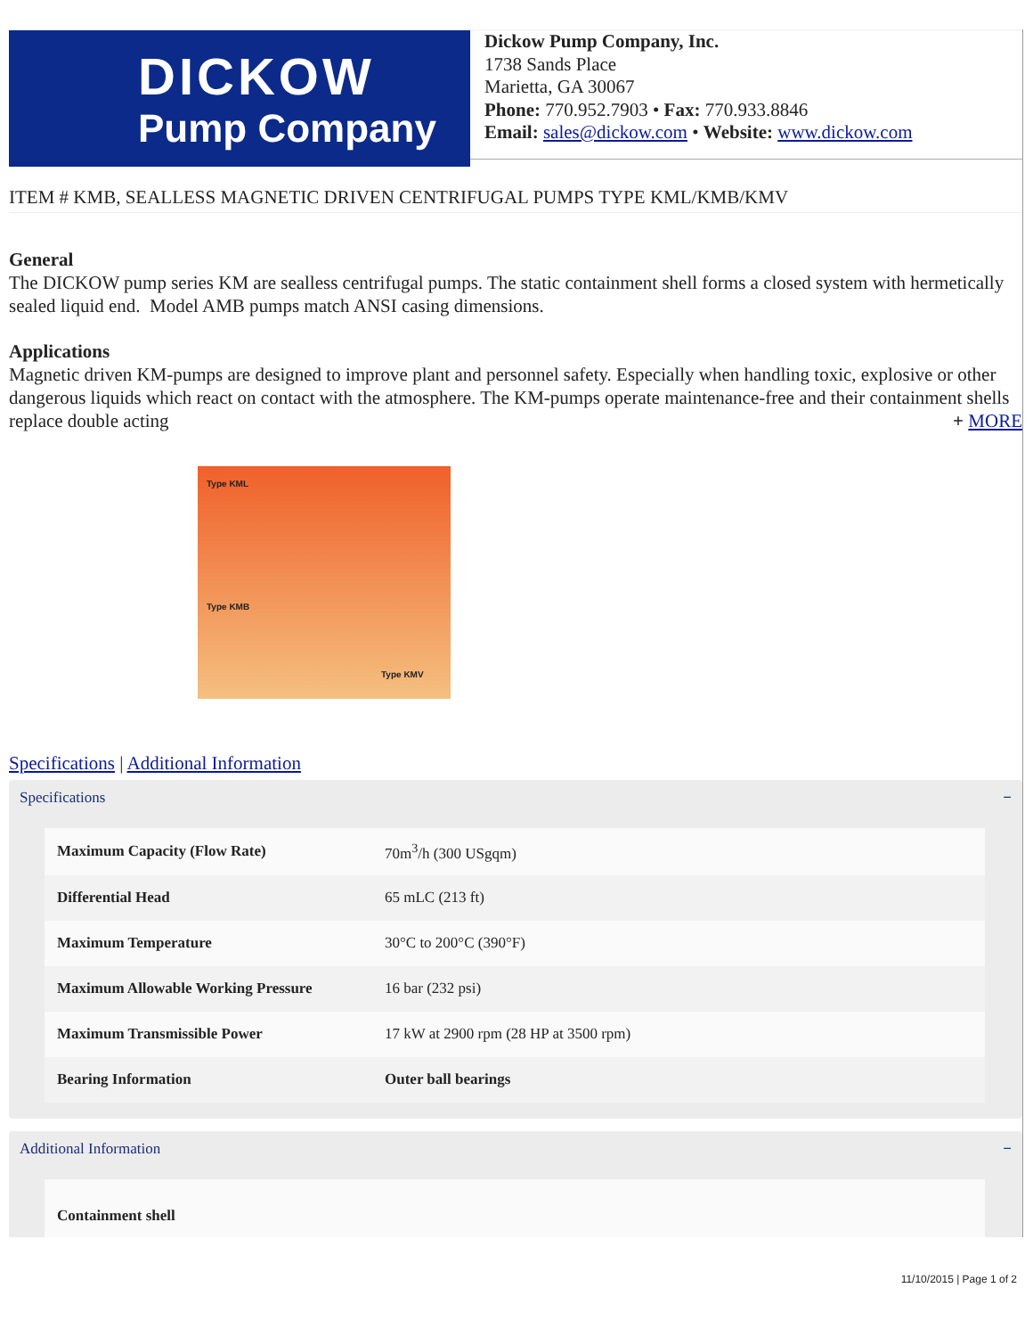DICKOW
Pump Company
Dickow Pump Company, Inc.
1738 Sands Place
Marietta, GA 30067
Phone: 770.952.7903 • Fax: 770.933.8846
Email: sales@dickow.com • Website: www.dickow.com
ITEM # KMB, SEALLESS MAGNETIC DRIVEN CENTRIFUGAL PUMPS TYPE KML/KMB/KMV
General
The DICKOW pump series KM are sealless centrifugal pumps. The static containment shell forms a closed system with hermetically sealed liquid end. Model AMB pumps match ANSI casing dimensions.
Applications
Magnetic driven KM-pumps are designed to improve plant and personnel safety. Especially when handling toxic, explosive or other dangerous liquids which react on contact with the atmosphere. The KM-pumps operate maintenance-free and their containment shells replace double acting + MORE
Type KML
Type KMB
Type KMV
Specifications | Additional Information
Specifications −
| Maximum Capacity (Flow Rate) | 70m<sup>3</sup>/h (300 USgqm) |
| Differential Head | 65 mLC (213 ft) |
| Maximum Temperature | 30°C to 200°C (390°F) |
| Maximum Allowable Working Pressure | 16 bar (232 psi) |
| Maximum Transmissible Power | 17 kW at 2900 rpm (28 HP at 3500 rpm) |
| Bearing Information | Outer ball bearings |
Additional Information −
| Containment shell | |
11/10/2015 | Page 1 of 2